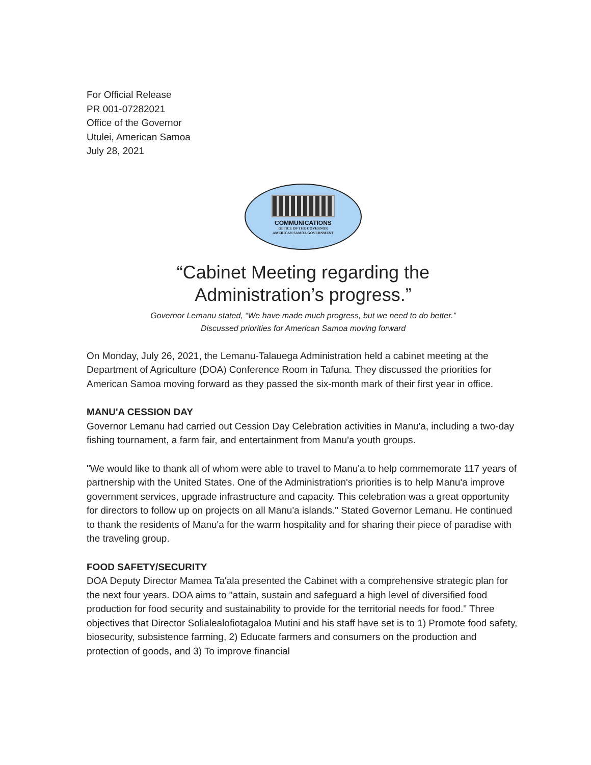For Official Release
PR 001-07282021
Office of the Governor
Utulei, American Samoa
July 28, 2021
COMMUNICATIONS
OFFICE OF THE GOVERNOR
AMERICAN SAMOA GOVERNMENT
“Cabinet Meeting regarding the
Administration’s progress.”
Governor Lemanu stated, “We have made much progress, but we need to do better.”
Discussed priorities for American Samoa moving forward
On Monday, July 26, 2021, the Lemanu-Talauega Administration held a cabinet meeting at the Department of Agriculture (DOA) Conference Room in Tafuna. They discussed the priorities for American Samoa moving forward as they passed the six-month mark of their first year in office.
MANU'A CESSION DAY
Governor Lemanu had carried out Cession Day Celebration activities in Manu'a, including a two-day fishing tournament, a farm fair, and entertainment from Manu'a youth groups.
"We would like to thank all of whom were able to travel to Manu'a to help commemorate 117 years of partnership with the United States. One of the Administration's priorities is to help Manu'a improve government services, upgrade infrastructure and capacity. This celebration was a great opportunity for directors to follow up on projects on all Manu'a islands." Stated Governor Lemanu. He continued to thank the residents of Manu'a for the warm hospitality and for sharing their piece of paradise with the traveling group.
FOOD SAFETY/SECURITY
DOA Deputy Director Mamea Ta'ala presented the Cabinet with a comprehensive strategic plan for the next four years. DOA aims to "attain, sustain and safeguard a high level of diversified food production for food security and sustainability to provide for the territorial needs for food." Three objectives that Director Solialealofiotagaloa Mutini and his staff have set is to 1) Promote food safety, biosecurity, subsistence farming, 2) Educate farmers and consumers on the production and protection of goods, and 3) To improve financial